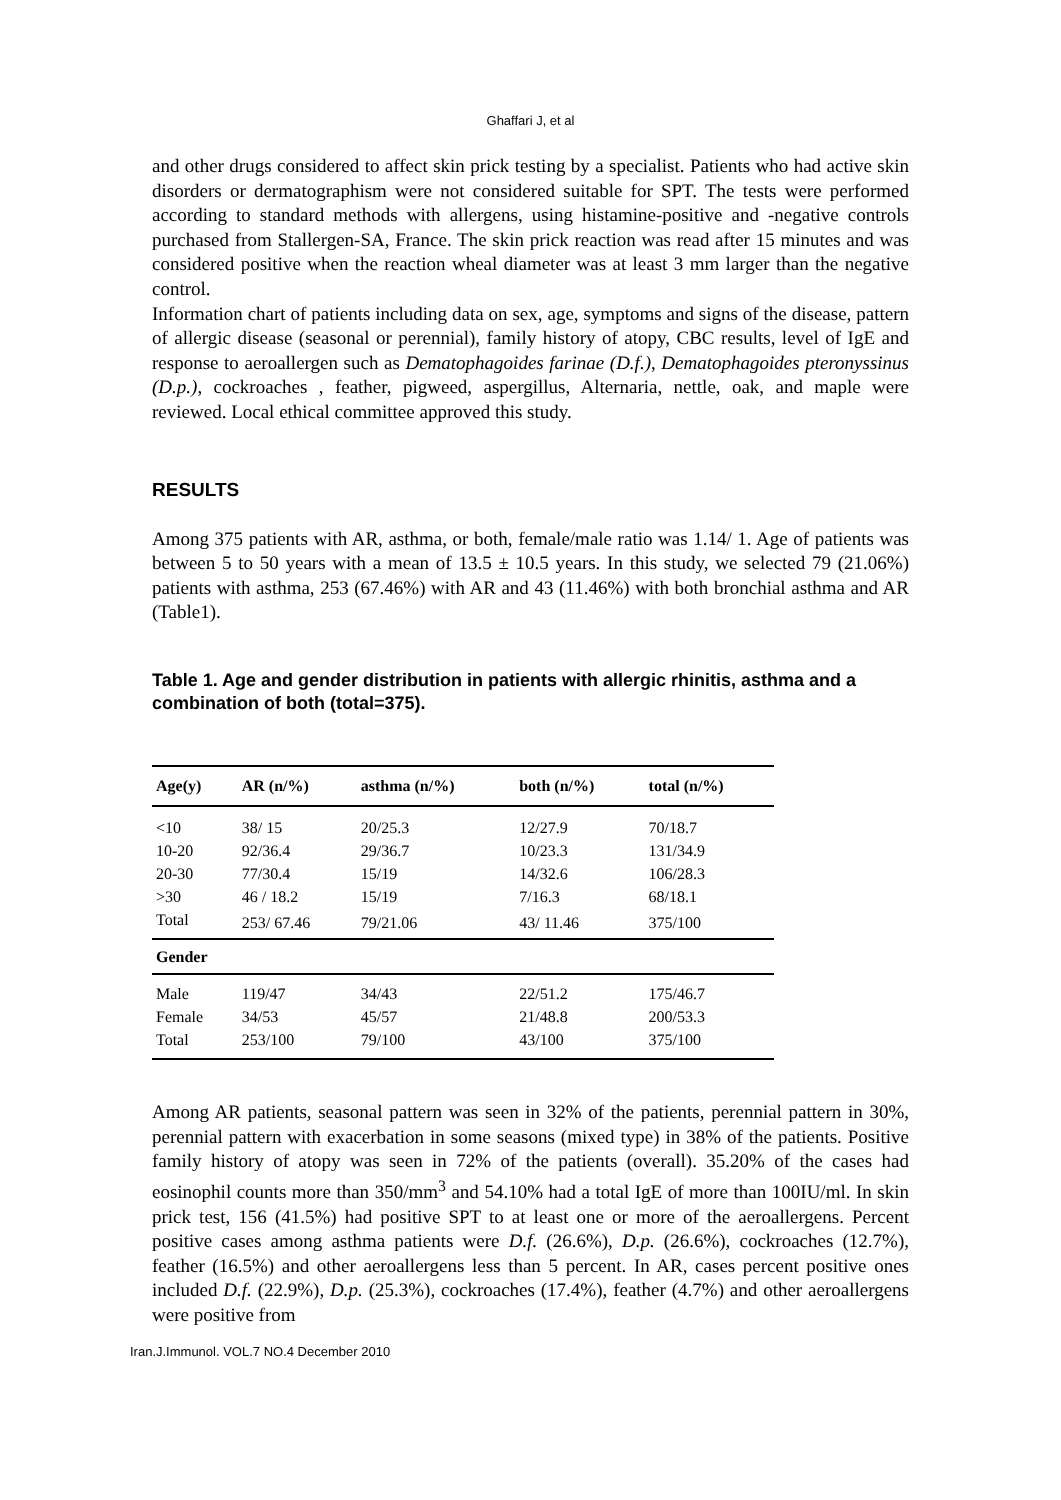Ghaffari J, et al
and other drugs considered to affect skin prick testing by a specialist. Patients who had active skin disorders or dermatographism were not considered suitable for SPT. The tests were performed according to standard methods with allergens, using histamine-positive and -negative controls purchased from Stallergen-SA, France. The skin prick reaction was read after 15 minutes and was considered positive when the reaction wheal diameter was at least 3 mm larger than the negative control.
Information chart of patients including data on sex, age, symptoms and signs of the disease, pattern of allergic disease (seasonal or perennial), family history of atopy, CBC results, level of IgE and response to aeroallergen such as Dematophagoides farinae (D.f.), Dematophagoides pteronyssinus (D.p.), cockroaches , feather, pigweed, aspergillus, Alternaria, nettle, oak, and maple were reviewed. Local ethical committee approved this study.
RESULTS
Among 375 patients with AR, asthma, or both, female/male ratio was 1.14/ 1. Age of patients was between 5 to 50 years with a mean of 13.5 ± 10.5 years. In this study, we selected 79 (21.06%) patients with asthma, 253 (67.46%) with AR and 43 (11.46%) with both bronchial asthma and AR (Table1).
Table 1. Age and gender distribution in patients with allergic rhinitis, asthma and a combination of both (total=375).
| Age(y) | AR (n/%) | asthma (n/%) | both (n/%) | total (n/%) |
| --- | --- | --- | --- | --- |
| <10 | 38/ 15 | 20/25.3 | 12/27.9 | 70/18.7 |
| 10-20 | 92/36.4 | 29/36.7 | 10/23.3 | 131/34.9 |
| 20-30 | 77/30.4 | 15/19 | 14/32.6 | 106/28.3 |
| >30 | 46 / 18.2 | 15/19 | 7/16.3 | 68/18.1 |
| Total | 253/ 67.46 | 79/21.06 | 43/ 11.46 | 375/100 |
| Gender | | | | |
| Male | 119/47 | 34/43 | 22/51.2 | 175/46.7 |
| Female | 34/53 | 45/57 | 21/48.8 | 200/53.3 |
| Total | 253/100 | 79/100 | 43/100 | 375/100 |
Among AR patients, seasonal pattern was seen in 32% of the patients, perennial pattern in 30%, perennial pattern with exacerbation in some seasons (mixed type) in 38% of the patients. Positive family history of atopy was seen in 72% of the patients (overall). 35.20% of the cases had eosinophil counts more than 350/mm<sup>3</sup> and 54.10% had a total IgE of more than 100IU/ml. In skin prick test, 156 (41.5%) had positive SPT to at least one or more of the aeroallergens. Percent positive cases among asthma patients were D.f. (26.6%), D.p. (26.6%), cockroaches (12.7%), feather (16.5%) and other aeroallergens less than 5 percent. In AR, cases percent positive ones included D.f. (22.9%), D.p. (25.3%), cockroaches (17.4%), feather (4.7%) and other aeroallergens were positive from
Iran.J.Immunol. VOL.7 NO.4 December 2010